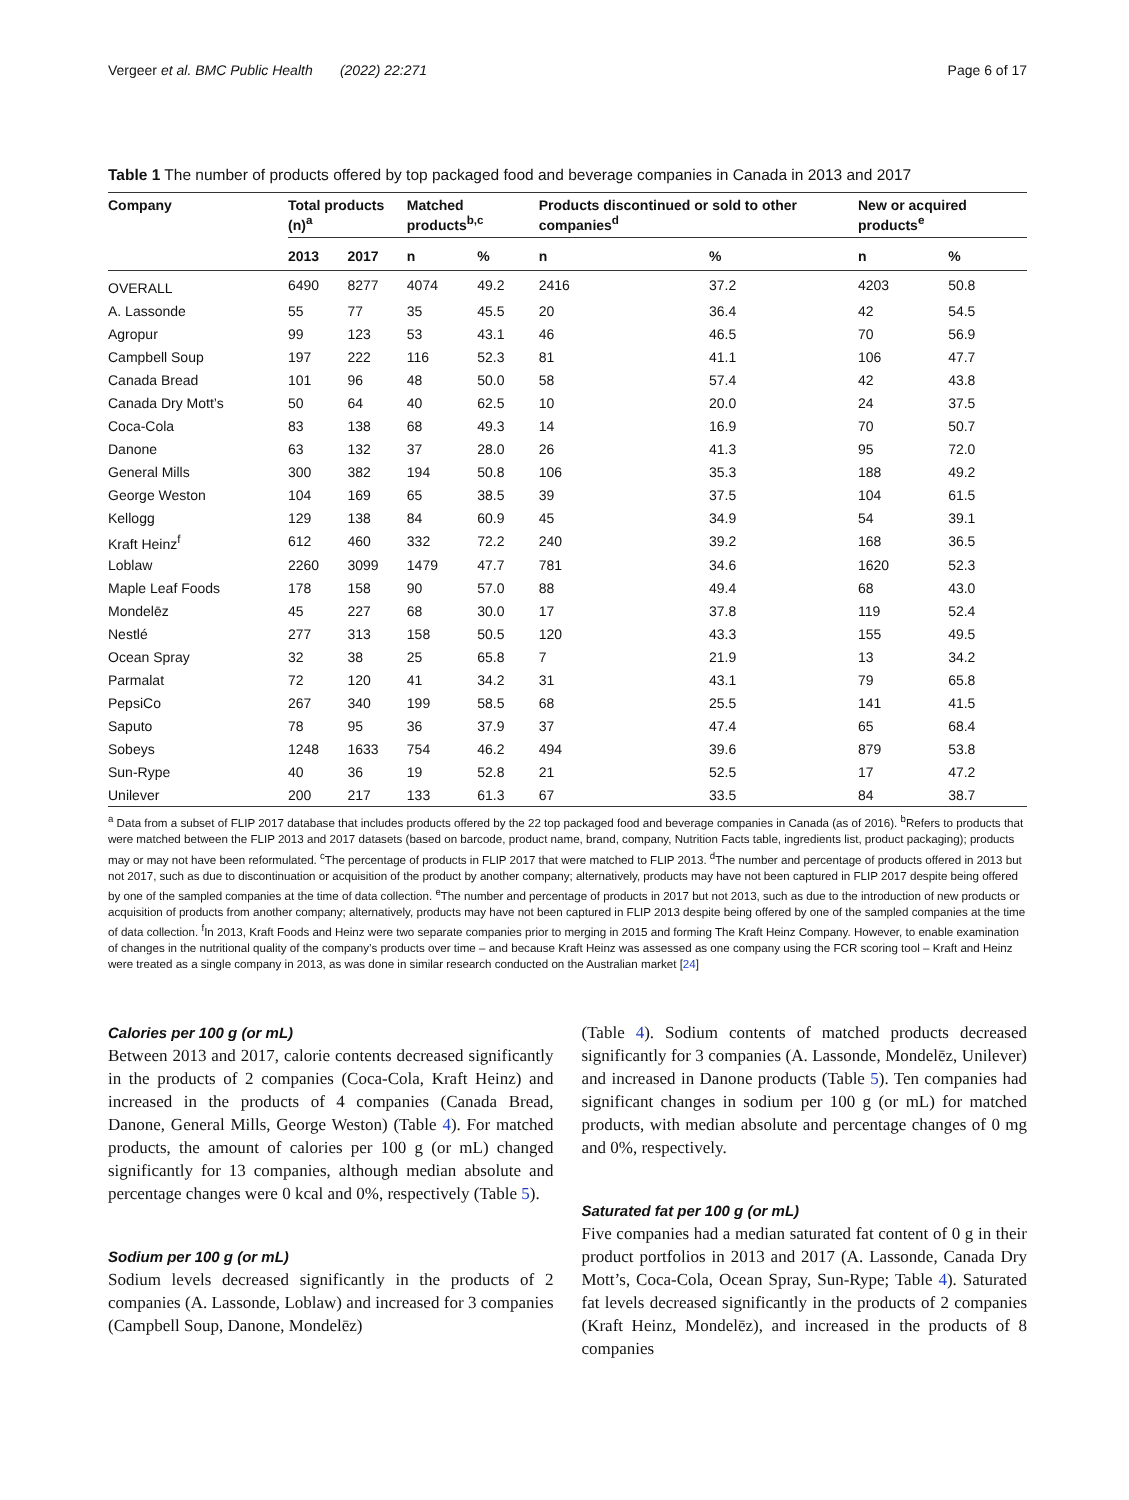Vergeer et al. BMC Public Health (2022) 22:271 Page 6 of 17
Table 1 The number of products offered by top packaged food and beverage companies in Canada in 2013 and 2017
| Company | Total products (n)<sup>a</sup> | | Matched products<sup>b,c</sup> | | Products discontinued or sold to other companies<sup>d</sup> | | New or acquired products<sup>e</sup> | |
| --- | --- | --- | --- | --- | --- | --- | --- | --- |
| | 2013 | 2017 | n | % | n | % | n | % |
| OVERALL | 6490 | 8277 | 4074 | 49.2 | 2416 | 37.2 | 4203 | 50.8 |
| A. Lassonde | 55 | 77 | 35 | 45.5 | 20 | 36.4 | 42 | 54.5 |
| Agropur | 99 | 123 | 53 | 43.1 | 46 | 46.5 | 70 | 56.9 |
| Campbell Soup | 197 | 222 | 116 | 52.3 | 81 | 41.1 | 106 | 47.7 |
| Canada Bread | 101 | 96 | 48 | 50.0 | 58 | 57.4 | 42 | 43.8 |
| Canada Dry Mott’s | 50 | 64 | 40 | 62.5 | 10 | 20.0 | 24 | 37.5 |
| Coca-Cola | 83 | 138 | 68 | 49.3 | 14 | 16.9 | 70 | 50.7 |
| Danone | 63 | 132 | 37 | 28.0 | 26 | 41.3 | 95 | 72.0 |
| General Mills | 300 | 382 | 194 | 50.8 | 106 | 35.3 | 188 | 49.2 |
| George Weston | 104 | 169 | 65 | 38.5 | 39 | 37.5 | 104 | 61.5 |
| Kellogg | 129 | 138 | 84 | 60.9 | 45 | 34.9 | 54 | 39.1 |
| Kraft Heinz<sup>f</sup> | 612 | 460 | 332 | 72.2 | 240 | 39.2 | 168 | 36.5 |
| Loblaw | 2260 | 3099 | 1479 | 47.7 | 781 | 34.6 | 1620 | 52.3 |
| Maple Leaf Foods | 178 | 158 | 90 | 57.0 | 88 | 49.4 | 68 | 43.0 |
| Mondelēz | 45 | 227 | 68 | 30.0 | 17 | 37.8 | 119 | 52.4 |
| Nestlé | 277 | 313 | 158 | 50.5 | 120 | 43.3 | 155 | 49.5 |
| Ocean Spray | 32 | 38 | 25 | 65.8 | 7 | 21.9 | 13 | 34.2 |
| Parmalat | 72 | 120 | 41 | 34.2 | 31 | 43.1 | 79 | 65.8 |
| PepsiCo | 267 | 340 | 199 | 58.5 | 68 | 25.5 | 141 | 41.5 |
| Saputo | 78 | 95 | 36 | 37.9 | 37 | 47.4 | 65 | 68.4 |
| Sobeys | 1248 | 1633 | 754 | 46.2 | 494 | 39.6 | 879 | 53.8 |
| Sun-Rype | 40 | 36 | 19 | 52.8 | 21 | 52.5 | 17 | 47.2 |
| Unilever | 200 | 217 | 133 | 61.3 | 67 | 33.5 | 84 | 38.7 |
<sup>a</sup> Data from a subset of FLIP 2017 database that includes products offered by the 22 top packaged food and beverage companies in Canada (as of 2016). <sup>b</sup>Refers to products that were matched between the FLIP 2013 and 2017 datasets (based on barcode, product name, brand, company, Nutrition Facts table, ingredients list, product packaging); products may or may not have been reformulated. <sup>c</sup>The percentage of products in FLIP 2017 that were matched to FLIP 2013. <sup>d</sup>The number and percentage of products offered in 2013 but not 2017, such as due to discontinuation or acquisition of the product by another company; alternatively, products may have not been captured in FLIP 2017 despite being offered by one of the sampled companies at the time of data collection. <sup>e</sup>The number and percentage of products in 2017 but not 2013, such as due to the introduction of new products or acquisition of products from another company; alternatively, products may have not been captured in FLIP 2013 despite being offered by one of the sampled companies at the time of data collection. <sup>f</sup>In 2013, Kraft Foods and Heinz were two separate companies prior to merging in 2015 and forming The Kraft Heinz Company. However, to enable examination of changes in the nutritional quality of the company’s products over time – and because Kraft Heinz was assessed as one company using the FCR scoring tool – Kraft and Heinz were treated as a single company in 2013, as was done in similar research conducted on the Australian market [24]
Calories per 100 g (or mL)
Between 2013 and 2017, calorie contents decreased significantly in the products of 2 companies (Coca-Cola, Kraft Heinz) and increased in the products of 4 companies (Canada Bread, Danone, General Mills, George Weston) (Table 4). For matched products, the amount of calories per 100 g (or mL) changed significantly for 13 companies, although median absolute and percentage changes were 0 kcal and 0%, respectively (Table 5).
Sodium per 100 g (or mL)
Sodium levels decreased significantly in the products of 2 companies (A. Lassonde, Loblaw) and increased for 3 companies (Campbell Soup, Danone, Mondelēz)
(Table 4). Sodium contents of matched products decreased significantly for 3 companies (A. Lassonde, Mondelēz, Unilever) and increased in Danone products (Table 5). Ten companies had significant changes in sodium per 100 g (or mL) for matched products, with median absolute and percentage changes of 0 mg and 0%, respectively.
Saturated fat per 100 g (or mL)
Five companies had a median saturated fat content of 0 g in their product portfolios in 2013 and 2017 (A. Lassonde, Canada Dry Mott’s, Coca-Cola, Ocean Spray, Sun-Rype; Table 4). Saturated fat levels decreased significantly in the products of 2 companies (Kraft Heinz, Mondelēz), and increased in the products of 8 companies